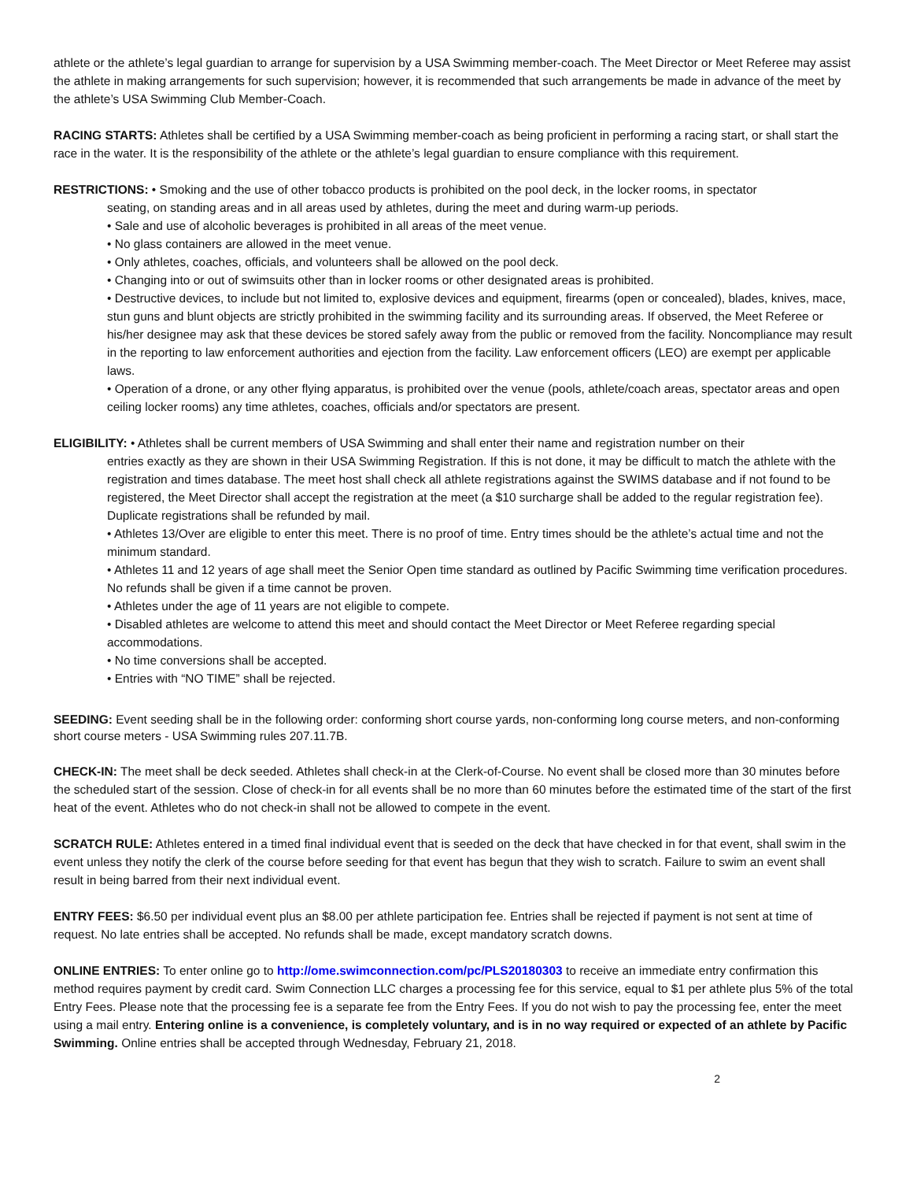athlete or the athlete’s legal guardian to arrange for supervision by a USA Swimming member-coach. The Meet Director or Meet Referee may assist the athlete in making arrangements for such supervision; however, it is recommended that such arrangements be made in advance of the meet by the athlete’s USA Swimming Club Member-Coach.
RACING STARTS: Athletes shall be certified by a USA Swimming member-coach as being proficient in performing a racing start, or shall start the race in the water. It is the responsibility of the athlete or the athlete’s legal guardian to ensure compliance with this requirement.
RESTRICTIONS: • Smoking and the use of other tobacco products is prohibited on the pool deck, in the locker rooms, in spectator
seating, on standing areas and in all areas used by athletes, during the meet and during warm-up periods.
• Sale and use of alcoholic beverages is prohibited in all areas of the meet venue.
• No glass containers are allowed in the meet venue.
• Only athletes, coaches, officials, and volunteers shall be allowed on the pool deck.
• Changing into or out of swimsuits other than in locker rooms or other designated areas is prohibited.
• Destructive devices, to include but not limited to, explosive devices and equipment, firearms (open or concealed), blades, knives, mace, stun guns and blunt objects are strictly prohibited in the swimming facility and its surrounding areas. If observed, the Meet Referee or his/her designee may ask that these devices be stored safely away from the public or removed from the facility. Noncompliance may result in the reporting to law enforcement authorities and ejection from the facility. Law enforcement officers (LEO) are exempt per applicable laws.
• Operation of a drone, or any other flying apparatus, is prohibited over the venue (pools, athlete/coach areas, spectator areas and open ceiling locker rooms) any time athletes, coaches, officials and/or spectators are present.
ELIGIBILITY: • Athletes shall be current members of USA Swimming and shall enter their name and registration number on their
entries exactly as they are shown in their USA Swimming Registration. If this is not done, it may be difficult to match the athlete with the registration and times database. The meet host shall check all athlete registrations against the SWIMS database and if not found to be registered, the Meet Director shall accept the registration at the meet (a $10 surcharge shall be added to the regular registration fee). Duplicate registrations shall be refunded by mail.
• Athletes 13/Over are eligible to enter this meet. There is no proof of time. Entry times should be the athlete’s actual time and not the minimum standard.
• Athletes 11 and 12 years of age shall meet the Senior Open time standard as outlined by Pacific Swimming time verification procedures. No refunds shall be given if a time cannot be proven.
• Athletes under the age of 11 years are not eligible to compete.
• Disabled athletes are welcome to attend this meet and should contact the Meet Director or Meet Referee regarding special accommodations.
• No time conversions shall be accepted.
• Entries with “NO TIME” shall be rejected.
SEEDING: Event seeding shall be in the following order: conforming short course yards, non-conforming long course meters, and non-conforming short course meters - USA Swimming rules 207.11.7B.
CHECK-IN: The meet shall be deck seeded. Athletes shall check-in at the Clerk-of-Course. No event shall be closed more than 30 minutes before the scheduled start of the session. Close of check-in for all events shall be no more than 60 minutes before the estimated time of the start of the first heat of the event. Athletes who do not check-in shall not be allowed to compete in the event.
SCRATCH RULE: Athletes entered in a timed final individual event that is seeded on the deck that have checked in for that event, shall swim in the event unless they notify the clerk of the course before seeding for that event has begun that they wish to scratch. Failure to swim an event shall result in being barred from their next individual event.
ENTRY FEES: $6.50 per individual event plus an $8.00 per athlete participation fee. Entries shall be rejected if payment is not sent at time of request. No late entries shall be accepted. No refunds shall be made, except mandatory scratch downs.
ONLINE ENTRIES: To enter online go to http://ome.swimconnection.com/pc/PLS20180303 to receive an immediate entry confirmation this method requires payment by credit card. Swim Connection LLC charges a processing fee for this service, equal to $1 per athlete plus 5% of the total Entry Fees. Please note that the processing fee is a separate fee from the Entry Fees. If you do not wish to pay the processing fee, enter the meet using a mail entry. Entering online is a convenience, is completely voluntary, and is in no way required or expected of an athlete by Pacific Swimming. Online entries shall be accepted through Wednesday, February 21, 2018.
2